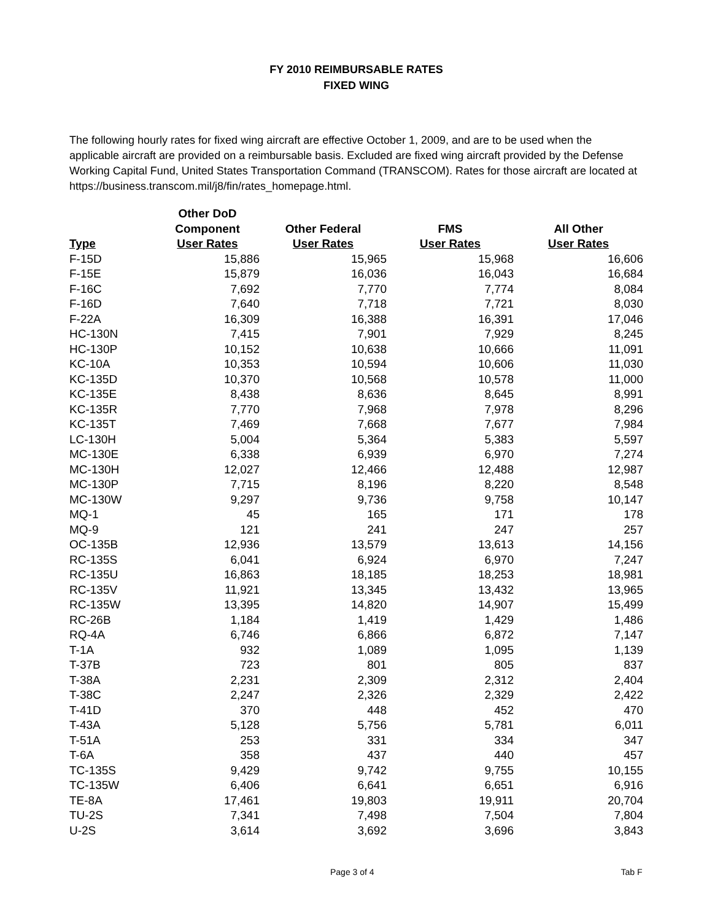FY 2010 REIMBURSABLE RATES
FIXED WING
The following hourly rates for fixed wing aircraft are effective October 1, 2009, and are to be used when the applicable aircraft are provided on a reimbursable basis. Excluded are fixed wing aircraft provided by the Defense Working Capital Fund, United States Transportation Command (TRANSCOM). Rates for those aircraft are located at https://business.transcom.mil/j8/fin/rates_homepage.html.
| Type | Other DoD Component User Rates | Other Federal User Rates | FMS User Rates | All Other User Rates |
| --- | --- | --- | --- | --- |
| F-15D | 15,886 | 15,965 | 15,968 | 16,606 |
| F-15E | 15,879 | 16,036 | 16,043 | 16,684 |
| F-16C | 7,692 | 7,770 | 7,774 | 8,084 |
| F-16D | 7,640 | 7,718 | 7,721 | 8,030 |
| F-22A | 16,309 | 16,388 | 16,391 | 17,046 |
| HC-130N | 7,415 | 7,901 | 7,929 | 8,245 |
| HC-130P | 10,152 | 10,638 | 10,666 | 11,091 |
| KC-10A | 10,353 | 10,594 | 10,606 | 11,030 |
| KC-135D | 10,370 | 10,568 | 10,578 | 11,000 |
| KC-135E | 8,438 | 8,636 | 8,645 | 8,991 |
| KC-135R | 7,770 | 7,968 | 7,978 | 8,296 |
| KC-135T | 7,469 | 7,668 | 7,677 | 7,984 |
| LC-130H | 5,004 | 5,364 | 5,383 | 5,597 |
| MC-130E | 6,338 | 6,939 | 6,970 | 7,274 |
| MC-130H | 12,027 | 12,466 | 12,488 | 12,987 |
| MC-130P | 7,715 | 8,196 | 8,220 | 8,548 |
| MC-130W | 9,297 | 9,736 | 9,758 | 10,147 |
| MQ-1 | 45 | 165 | 171 | 178 |
| MQ-9 | 121 | 241 | 247 | 257 |
| OC-135B | 12,936 | 13,579 | 13,613 | 14,156 |
| RC-135S | 6,041 | 6,924 | 6,970 | 7,247 |
| RC-135U | 16,863 | 18,185 | 18,253 | 18,981 |
| RC-135V | 11,921 | 13,345 | 13,432 | 13,965 |
| RC-135W | 13,395 | 14,820 | 14,907 | 15,499 |
| RC-26B | 1,184 | 1,419 | 1,429 | 1,486 |
| RQ-4A | 6,746 | 6,866 | 6,872 | 7,147 |
| T-1A | 932 | 1,089 | 1,095 | 1,139 |
| T-37B | 723 | 801 | 805 | 837 |
| T-38A | 2,231 | 2,309 | 2,312 | 2,404 |
| T-38C | 2,247 | 2,326 | 2,329 | 2,422 |
| T-41D | 370 | 448 | 452 | 470 |
| T-43A | 5,128 | 5,756 | 5,781 | 6,011 |
| T-51A | 253 | 331 | 334 | 347 |
| T-6A | 358 | 437 | 440 | 457 |
| TC-135S | 9,429 | 9,742 | 9,755 | 10,155 |
| TC-135W | 6,406 | 6,641 | 6,651 | 6,916 |
| TE-8A | 17,461 | 19,803 | 19,911 | 20,704 |
| TU-2S | 7,341 | 7,498 | 7,504 | 7,804 |
| U-2S | 3,614 | 3,692 | 3,696 | 3,843 |
Page 3 of 4 Tab F